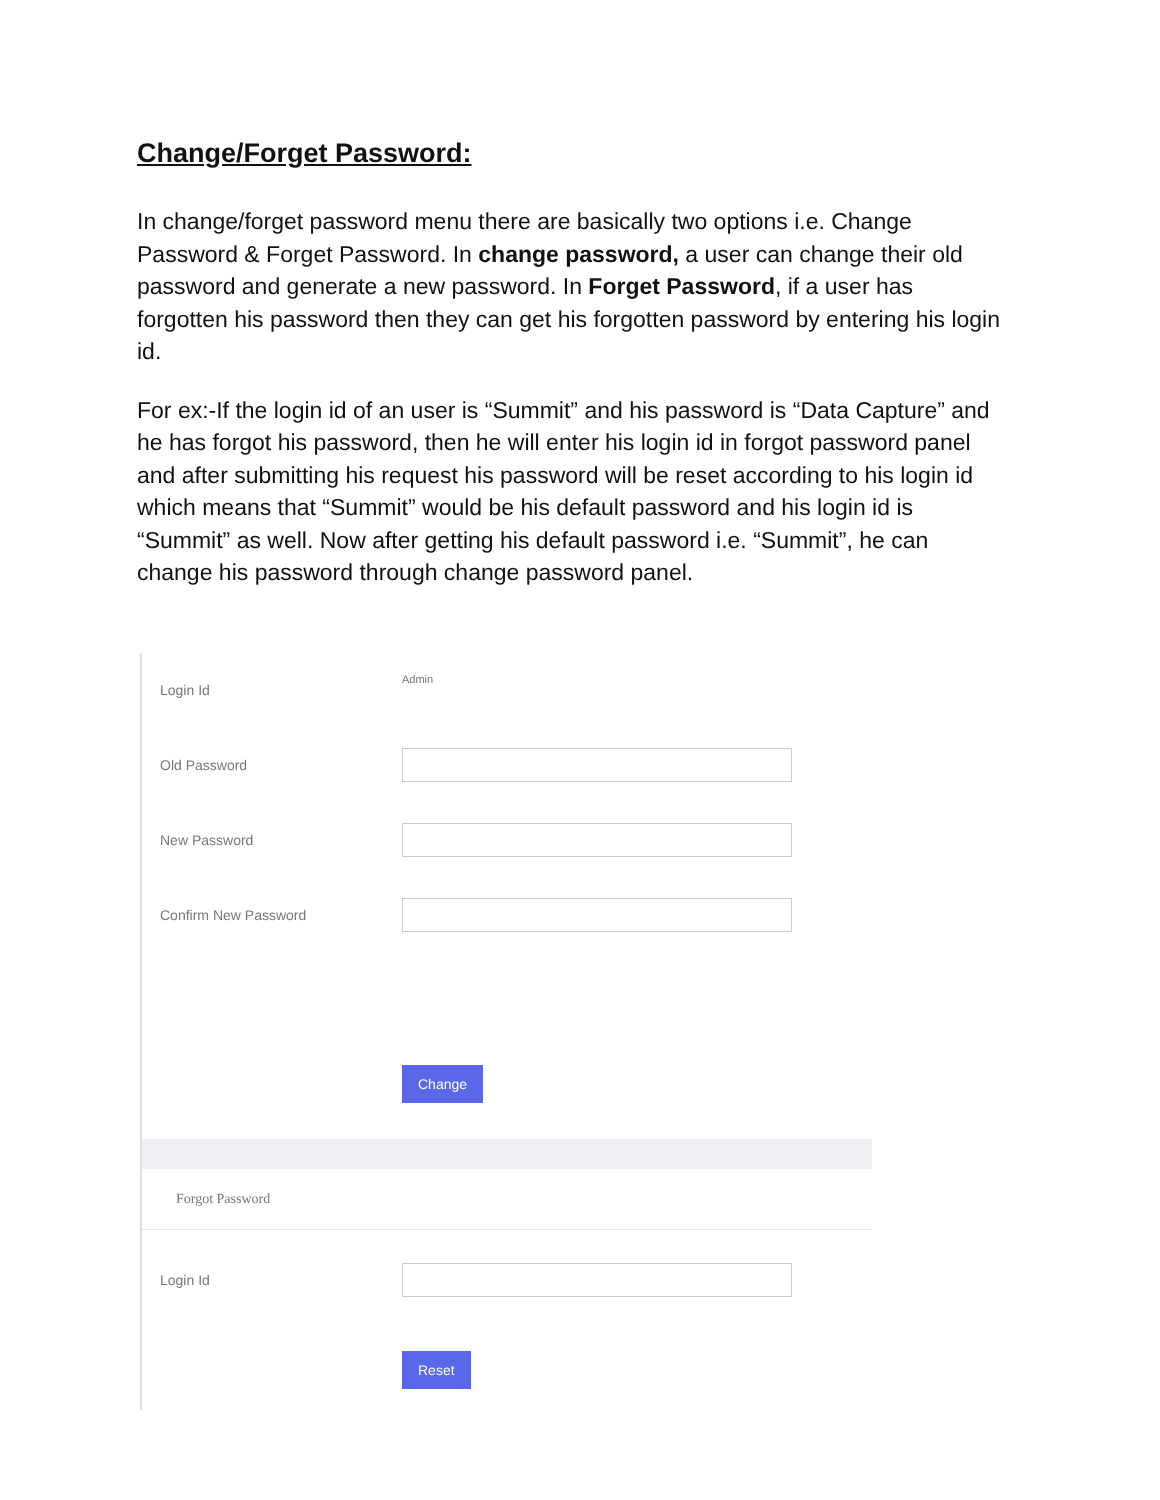Change/Forget Password:
In change/forget password menu there are basically two options i.e. Change Password & Forget Password. In change password, a user can change their old password and generate a new password. In Forget Password, if a user has forgotten his password then they can get his forgotten password by entering his login id.
For ex:-If the login id of an user is “Summit” and his password is “Data Capture” and he has forgot his password, then he will enter his login id in forgot password panel and after submitting his request his password will be reset according to his login id which means that “Summit” would be his default password and his login id is “Summit” as well. Now after getting his default password i.e. “Summit”, he can change his password through change password panel.
Login Id Admin
Old Password
New Password
Confirm New Password
Change
Forgot Password
Login Id
Reset